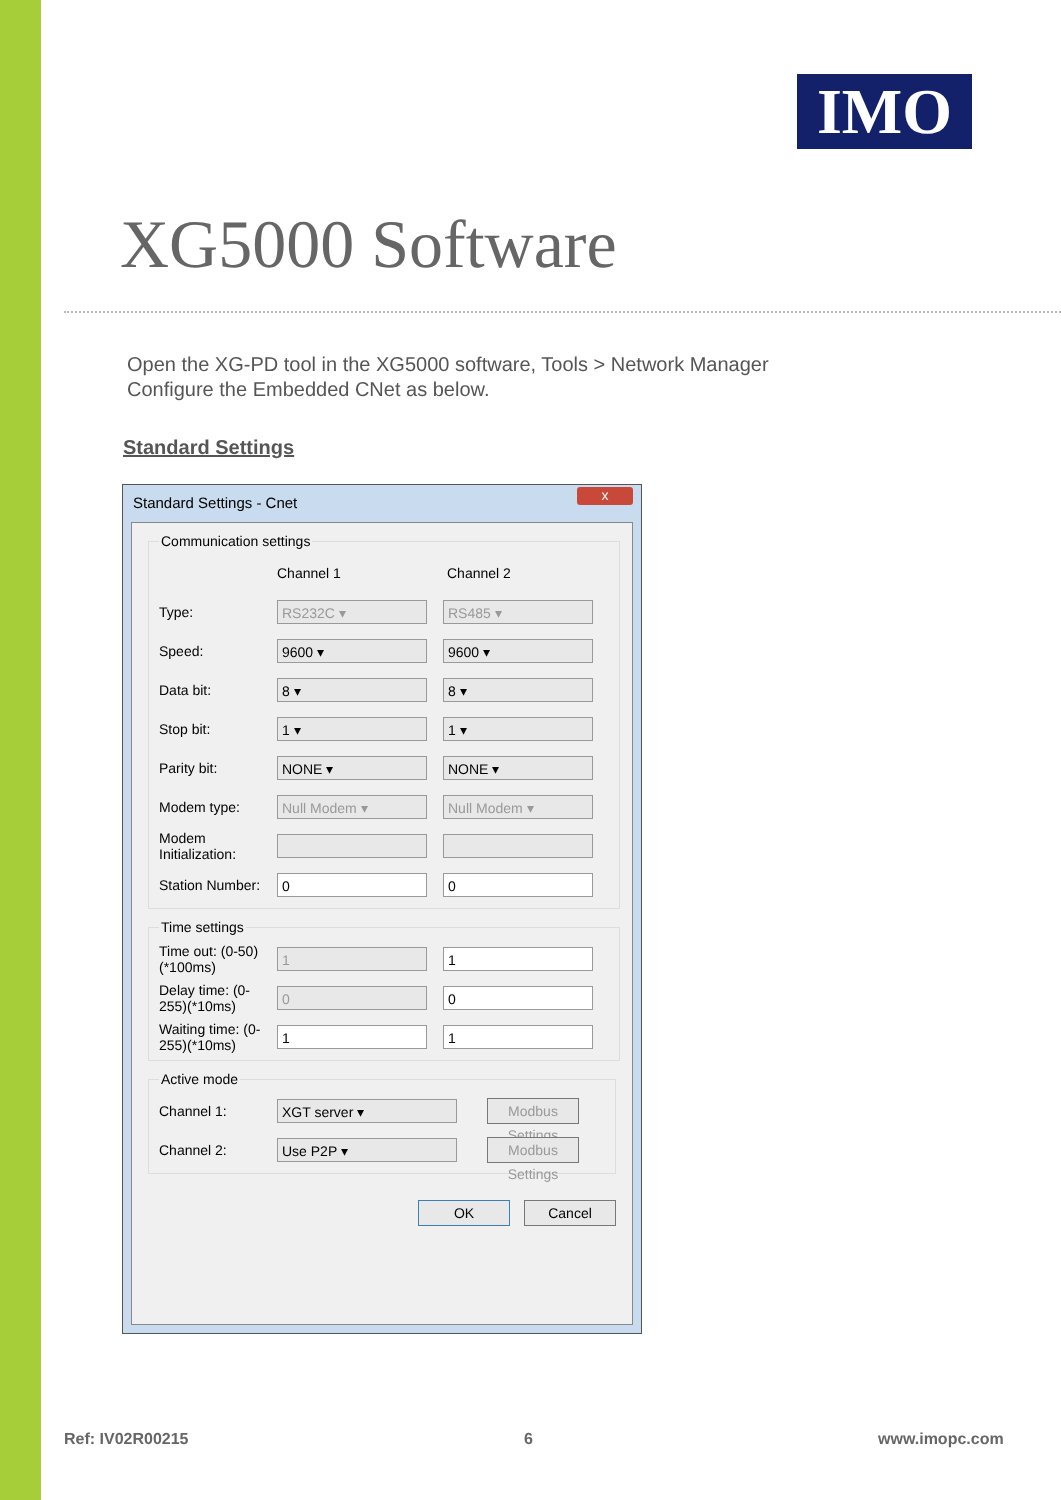IMO
XG5000 Software
Open the XG-PD tool in the XG5000 software, Tools > Network Manager
Configure the Embedded CNet as below.
Standard Settings
Standard Settings - Cnet
x
Communication settings
Channel 1 Channel 2
Type: RS232C ▾ RS485 ▾
Speed: 9600 ▾ 9600 ▾
Data bit: 8 ▾ 8 ▾
Stop bit: 1 ▾ 1 ▾
Parity bit: NONE ▾ NONE ▾
Modem type: Null Modem ▾ Null Modem ▾
Modem Initialization:
Station Number: 0 0
Time settings
Time out: (0-50)(*100ms) 1 1
Delay time: (0-255)(*10ms) 0 0
Waiting time: (0-255)(*10ms) 1 1
Active mode
Channel 1: XGT server ▾ Modbus Settings
Channel 2: Use P2P ▾ Modbus Settings
OK Cancel
Ref: IV02R00215 6 www.imopc.com